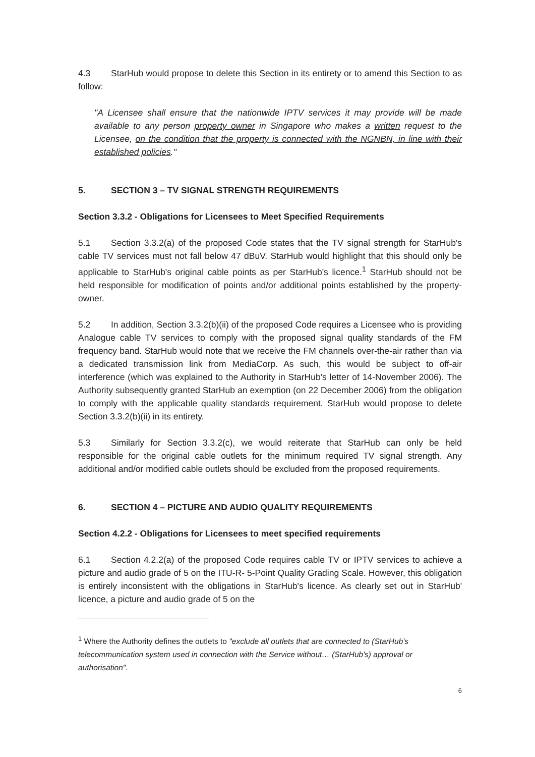4.3 StarHub would propose to delete this Section in its entirety or to amend this Section to as follow:
"A Licensee shall ensure that the nationwide IPTV services it may provide will be made available to any person property owner in Singapore who makes a written request to the Licensee, on the condition that the property is connected with the NGNBN, in line with their established policies."
5. SECTION 3 – TV SIGNAL STRENGTH REQUIREMENTS
Section 3.3.2 - Obligations for Licensees to Meet Specified Requirements
5.1 Section 3.3.2(a) of the proposed Code states that the TV signal strength for StarHub's cable TV services must not fall below 47 dBuV. StarHub would highlight that this should only be applicable to StarHub's original cable points as per StarHub's licence.<sup>1</sup> StarHub should not be held responsible for modification of points and/or additional points established by the property-owner.
5.2 In addition, Section 3.3.2(b)(ii) of the proposed Code requires a Licensee who is providing Analogue cable TV services to comply with the proposed signal quality standards of the FM frequency band. StarHub would note that we receive the FM channels over-the-air rather than via a dedicated transmission link from MediaCorp. As such, this would be subject to off-air interference (which was explained to the Authority in StarHub's letter of 14-November 2006). The Authority subsequently granted StarHub an exemption (on 22 December 2006) from the obligation to comply with the applicable quality standards requirement. StarHub would propose to delete Section 3.3.2(b)(ii) in its entirety.
5.3 Similarly for Section 3.3.2(c), we would reiterate that StarHub can only be held responsible for the original cable outlets for the minimum required TV signal strength. Any additional and/or modified cable outlets should be excluded from the proposed requirements.
6. SECTION 4 – PICTURE AND AUDIO QUALITY REQUIREMENTS
Section 4.2.2 - Obligations for Licensees to meet specified requirements
6.1 Section 4.2.2(a) of the proposed Code requires cable TV or IPTV services to achieve a picture and audio grade of 5 on the ITU-R- 5-Point Quality Grading Scale. However, this obligation is entirely inconsistent with the obligations in StarHub's licence. As clearly set out in StarHub' licence, a picture and audio grade of 5 on the
<sup>1</sup> Where the Authority defines the outlets to "exclude all outlets that are connected to (StarHub's telecommunication system used in connection with the Service without… (StarHub's) approval or authorisation".
6